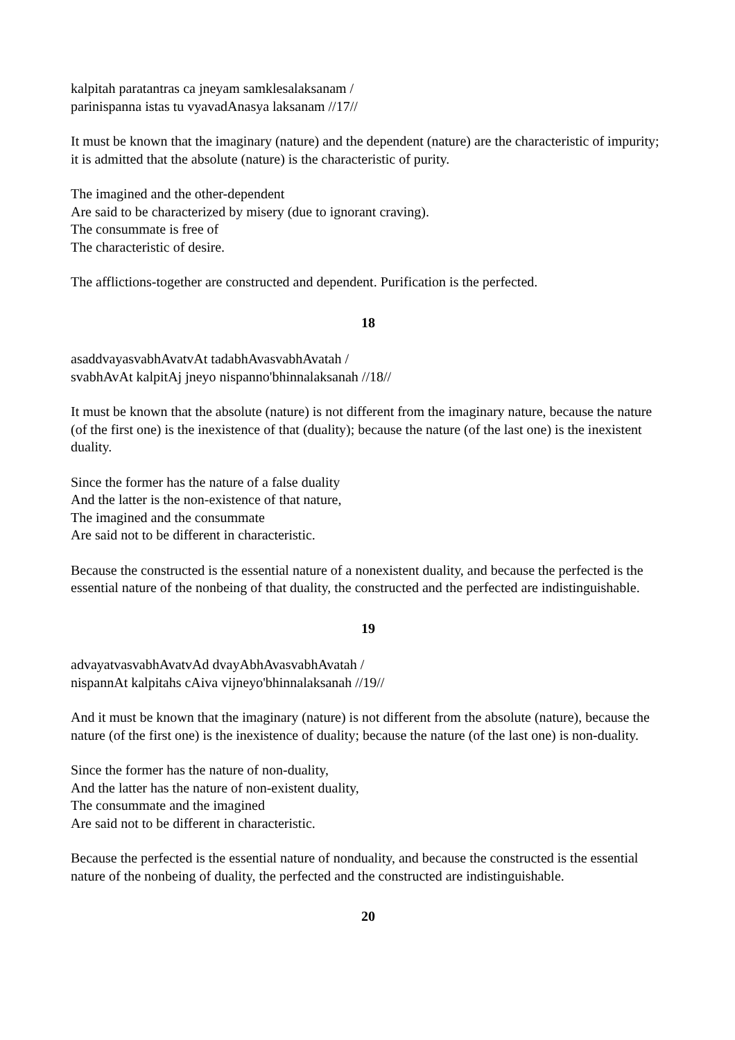kalpitah paratantras ca jneyam samklesalaksanam /
parinispanna istas tu vyavadAnasya laksanam //17//
It must be known that the imaginary (nature) and the dependent (nature) are the characteristic of impurity; it is admitted that the absolute (nature) is the characteristic of purity.
The imagined and the other-dependent
Are said to be characterized by misery (due to ignorant craving).
The consummate is free of
The characteristic of desire.
The afflictions-together are constructed and dependent. Purification is the perfected.
18
asaddvayasvabhAvatvAt tadabhAvasvabhAvatah /
svabhAvAt kalpitAj jneyo nispanno'bhinnalaksanah //18//
It must be known that the absolute (nature) is not different from the imaginary nature, because the nature (of the first one) is the inexistence of that (duality); because the nature (of the last one) is the inexistent duality.
Since the former has the nature of a false duality
And the latter is the non-existence of that nature,
The imagined and the consummate
Are said not to be different in characteristic.
Because the constructed is the essential nature of a nonexistent duality, and because the perfected is the essential nature of the nonbeing of that duality, the constructed and the perfected are indistinguishable.
19
advayatvasvabhAvatvAd dvayAbhAvasvabhAvatah /
nispannAt kalpitahs cAiva vijneyo'bhinnalaksanah //19//
And it must be known that the imaginary (nature) is not different from the absolute (nature), because the nature (of the first one) is the inexistence of duality; because the nature (of the last one) is non-duality.
Since the former has the nature of non-duality,
And the latter has the nature of non-existent duality,
The consummate and the imagined
Are said not to be different in characteristic.
Because the perfected is the essential nature of nonduality, and because the constructed is the essential nature of the nonbeing of duality, the perfected and the constructed are indistinguishable.
20